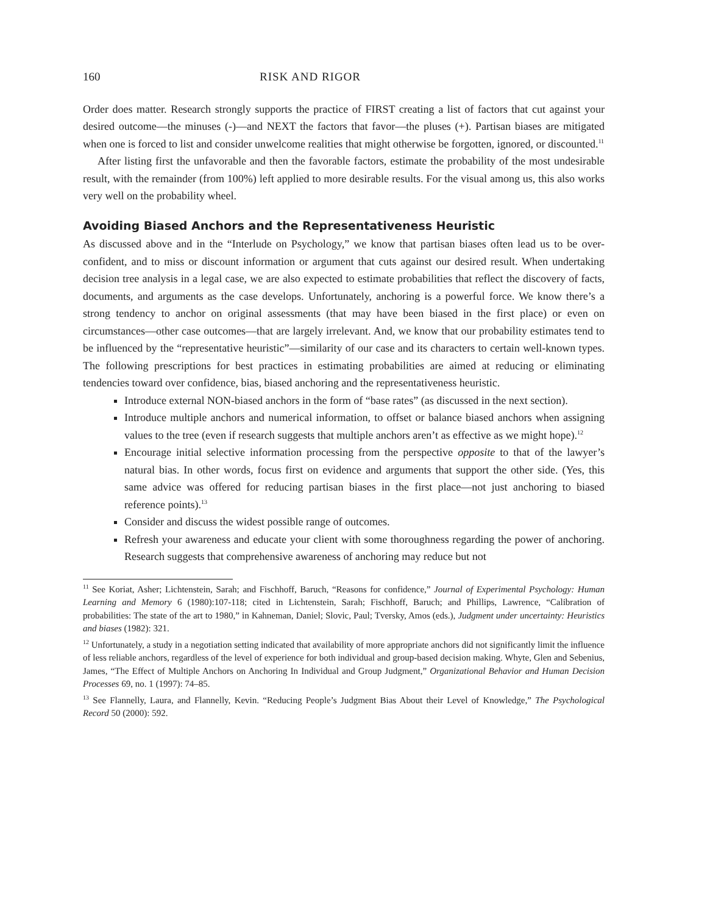160 RISK AND RIGOR
Order does matter. Research strongly supports the practice of FIRST creating a list of factors that cut against your desired outcome—the minuses (-)—and NEXT the factors that favor—the pluses (+). Partisan biases are mitigated when one is forced to list and consider unwelcome realities that might otherwise be forgotten, ignored, or discounted.<sup>11</sup>
After listing first the unfavorable and then the favorable factors, estimate the probability of the most undesirable result, with the remainder (from 100%) left applied to more desirable results. For the visual among us, this also works very well on the probability wheel.
Avoiding Biased Anchors and the Representativeness Heuristic
As discussed above and in the “Interlude on Psychology,” we know that partisan biases often lead us to be over-confident, and to miss or discount information or argument that cuts against our desired result. When undertaking decision tree analysis in a legal case, we are also expected to estimate probabilities that reflect the discovery of facts, documents, and arguments as the case develops. Unfortunately, anchoring is a powerful force. We know there’s a strong tendency to anchor on original assessments (that may have been biased in the first place) or even on circumstances—other case outcomes—that are largely irrelevant. And, we know that our probability estimates tend to be influenced by the “representative heuristic”—similarity of our case and its characters to certain well-known types. The following prescriptions for best practices in estimating probabilities are aimed at reducing or eliminating tendencies toward over confidence, bias, biased anchoring and the representativeness heuristic.
Introduce external NON-biased anchors in the form of “base rates” (as discussed in the next section).
Introduce multiple anchors and numerical information, to offset or balance biased anchors when assigning values to the tree (even if research suggests that multiple anchors aren’t as effective as we might hope).<sup>12</sup>
Encourage initial selective information processing from the perspective opposite to that of the lawyer’s natural bias. In other words, focus first on evidence and arguments that support the other side. (Yes, this same advice was offered for reducing partisan biases in the first place—not just anchoring to biased reference points).<sup>13</sup>
Consider and discuss the widest possible range of outcomes.
Refresh your awareness and educate your client with some thoroughness regarding the power of anchoring. Research suggests that comprehensive awareness of anchoring may reduce but not
<sup>11</sup> See Koriat, Asher; Lichtenstein, Sarah; and Fischhoff, Baruch, “Reasons for confidence,” Journal of Experimental Psychology: Human Learning and Memory 6 (1980):107-118; cited in Lichtenstein, Sarah; Fischhoff, Baruch; and Phillips, Lawrence, “Calibration of probabilities: The state of the art to 1980,” in Kahneman, Daniel; Slovic, Paul; Tversky, Amos (eds.), Judgment under uncertainty: Heuristics and biases (1982): 321.
<sup>12</sup> Unfortunately, a study in a negotiation setting indicated that availability of more appropriate anchors did not significantly limit the influence of less reliable anchors, regardless of the level of experience for both individual and group-based decision making. Whyte, Glen and Sebenius, James, “The Effect of Multiple Anchors on Anchoring In Individual and Group Judgment,” Organizational Behavior and Human Decision Processes 69, no. 1 (1997): 74–85.
<sup>13</sup> See Flannelly, Laura, and Flannelly, Kevin. “Reducing People’s Judgment Bias About their Level of Knowledge,” The Psychological Record 50 (2000): 592.